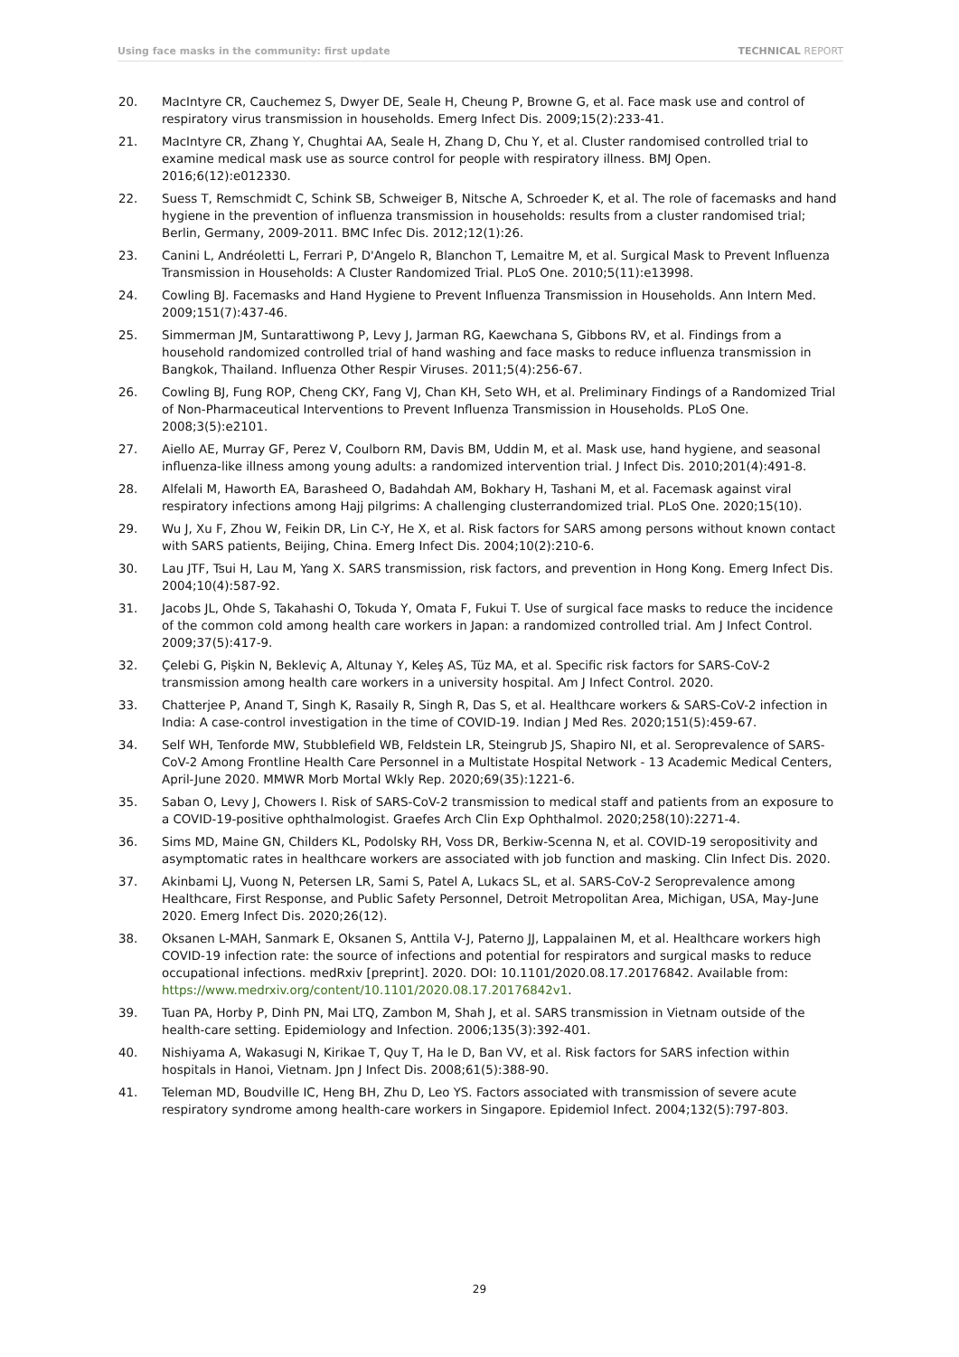Using face masks in the community: first update TECHNICAL REPORT
20. MacIntyre CR, Cauchemez S, Dwyer DE, Seale H, Cheung P, Browne G, et al. Face mask use and control of respiratory virus transmission in households. Emerg Infect Dis. 2009;15(2):233-41.
21. MacIntyre CR, Zhang Y, Chughtai AA, Seale H, Zhang D, Chu Y, et al. Cluster randomised controlled trial to examine medical mask use as source control for people with respiratory illness. BMJ Open. 2016;6(12):e012330.
22. Suess T, Remschmidt C, Schink SB, Schweiger B, Nitsche A, Schroeder K, et al. The role of facemasks and hand hygiene in the prevention of influenza transmission in households: results from a cluster randomised trial; Berlin, Germany, 2009-2011. BMC Infec Dis. 2012;12(1):26.
23. Canini L, Andréoletti L, Ferrari P, D'Angelo R, Blanchon T, Lemaitre M, et al. Surgical Mask to Prevent Influenza Transmission in Households: A Cluster Randomized Trial. PLoS One. 2010;5(11):e13998.
24. Cowling BJ. Facemasks and Hand Hygiene to Prevent Influenza Transmission in Households. Ann Intern Med. 2009;151(7):437-46.
25. Simmerman JM, Suntarattiwong P, Levy J, Jarman RG, Kaewchana S, Gibbons RV, et al. Findings from a household randomized controlled trial of hand washing and face masks to reduce influenza transmission in Bangkok, Thailand. Influenza Other Respir Viruses. 2011;5(4):256-67.
26. Cowling BJ, Fung ROP, Cheng CKY, Fang VJ, Chan KH, Seto WH, et al. Preliminary Findings of a Randomized Trial of Non-Pharmaceutical Interventions to Prevent Influenza Transmission in Households. PLoS One. 2008;3(5):e2101.
27. Aiello AE, Murray GF, Perez V, Coulborn RM, Davis BM, Uddin M, et al. Mask use, hand hygiene, and seasonal influenza-like illness among young adults: a randomized intervention trial. J Infect Dis. 2010;201(4):491-8.
28. Alfelali M, Haworth EA, Barasheed O, Badahdah AM, Bokhary H, Tashani M, et al. Facemask against viral respiratory infections among Hajj pilgrims: A challenging clusterrandomized trial. PLoS One. 2020;15(10).
29. Wu J, Xu F, Zhou W, Feikin DR, Lin C-Y, He X, et al. Risk factors for SARS among persons without known contact with SARS patients, Beijing, China. Emerg Infect Dis. 2004;10(2):210-6.
30. Lau JTF, Tsui H, Lau M, Yang X. SARS transmission, risk factors, and prevention in Hong Kong. Emerg Infect Dis. 2004;10(4):587-92.
31. Jacobs JL, Ohde S, Takahashi O, Tokuda Y, Omata F, Fukui T. Use of surgical face masks to reduce the incidence of the common cold among health care workers in Japan: a randomized controlled trial. Am J Infect Control. 2009;37(5):417-9.
32. Çelebi G, Pişkin N, Bekleviç A, Altunay Y, Keleş AS, Tüz MA, et al. Specific risk factors for SARS-CoV-2 transmission among health care workers in a university hospital. Am J Infect Control. 2020.
33. Chatterjee P, Anand T, Singh K, Rasaily R, Singh R, Das S, et al. Healthcare workers & SARS-CoV-2 infection in India: A case-control investigation in the time of COVID-19. Indian J Med Res. 2020;151(5):459-67.
34. Self WH, Tenforde MW, Stubblefield WB, Feldstein LR, Steingrub JS, Shapiro NI, et al. Seroprevalence of SARS-CoV-2 Among Frontline Health Care Personnel in a Multistate Hospital Network - 13 Academic Medical Centers, April-June 2020. MMWR Morb Mortal Wkly Rep. 2020;69(35):1221-6.
35. Saban O, Levy J, Chowers I. Risk of SARS-CoV-2 transmission to medical staff and patients from an exposure to a COVID-19-positive ophthalmologist. Graefes Arch Clin Exp Ophthalmol. 2020;258(10):2271-4.
36. Sims MD, Maine GN, Childers KL, Podolsky RH, Voss DR, Berkiw-Scenna N, et al. COVID-19 seropositivity and asymptomatic rates in healthcare workers are associated with job function and masking. Clin Infect Dis. 2020.
37. Akinbami LJ, Vuong N, Petersen LR, Sami S, Patel A, Lukacs SL, et al. SARS-CoV-2 Seroprevalence among Healthcare, First Response, and Public Safety Personnel, Detroit Metropolitan Area, Michigan, USA, May-June 2020. Emerg Infect Dis. 2020;26(12).
38. Oksanen L-MAH, Sanmark E, Oksanen S, Anttila V-J, Paterno JJ, Lappalainen M, et al. Healthcare workers high COVID-19 infection rate: the source of infections and potential for respirators and surgical masks to reduce occupational infections. medRxiv [preprint]. 2020. DOI: 10.1101/2020.08.17.20176842. Available from: https://www.medrxiv.org/content/10.1101/2020.08.17.20176842v1.
39. Tuan PA, Horby P, Dinh PN, Mai LTQ, Zambon M, Shah J, et al. SARS transmission in Vietnam outside of the health-care setting. Epidemiology and Infection. 2006;135(3):392-401.
40. Nishiyama A, Wakasugi N, Kirikae T, Quy T, Ha le D, Ban VV, et al. Risk factors for SARS infection within hospitals in Hanoi, Vietnam. Jpn J Infect Dis. 2008;61(5):388-90.
41. Teleman MD, Boudville IC, Heng BH, Zhu D, Leo YS. Factors associated with transmission of severe acute respiratory syndrome among health-care workers in Singapore. Epidemiol Infect. 2004;132(5):797-803.
29